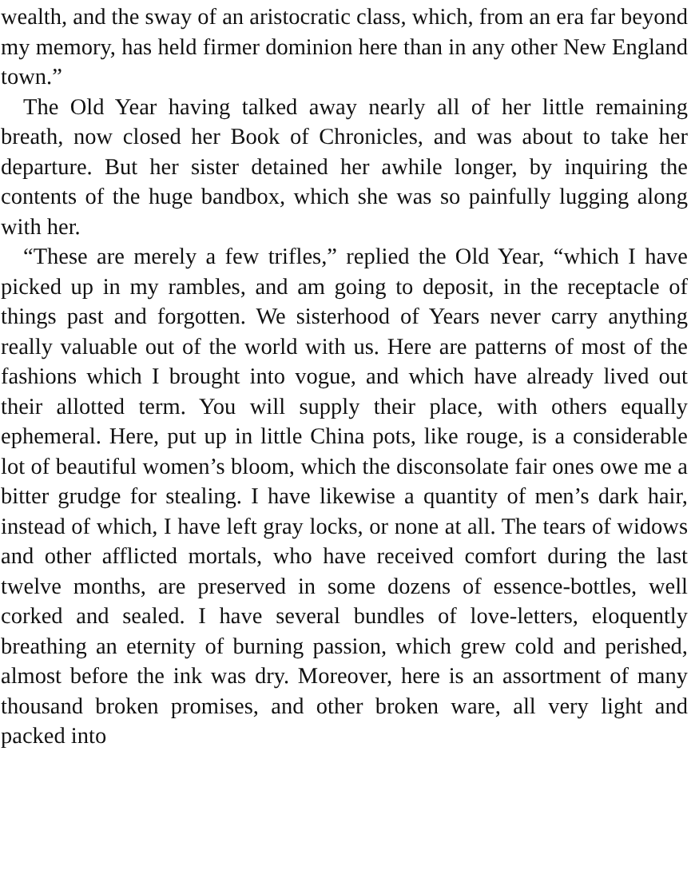wealth, and the sway of an aristocratic class, which, from an era far beyond my memory, has held firmer dominion here than in any other New England town.”
The Old Year having talked away nearly all of her little remaining breath, now closed her Book of Chronicles, and was about to take her departure. But her sister detained her awhile longer, by inquiring the contents of the huge bandbox, which she was so painfully lugging along with her.
“These are merely a few trifles,” replied the Old Year, “which I have picked up in my rambles, and am going to deposit, in the receptacle of things past and forgotten. We sisterhood of Years never carry anything really valuable out of the world with us. Here are patterns of most of the fashions which I brought into vogue, and which have already lived out their allotted term. You will supply their place, with others equally ephemeral. Here, put up in little China pots, like rouge, is a considerable lot of beautiful women’s bloom, which the disconsolate fair ones owe me a bitter grudge for stealing. I have likewise a quantity of men’s dark hair, instead of which, I have left gray locks, or none at all. The tears of widows and other afflicted mortals, who have received comfort during the last twelve months, are preserved in some dozens of essence-bottles, well corked and sealed. I have several bundles of love-letters, eloquently breathing an eternity of burning passion, which grew cold and perished, almost before the ink was dry. Moreover, here is an assortment of many thousand broken promises, and other broken ware, all very light and packed into